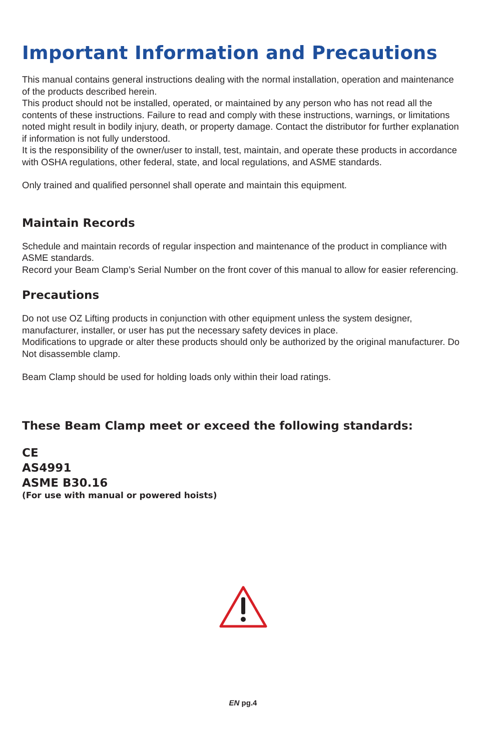Important Information and Precautions
This manual contains general instructions dealing with the normal installation, operation and maintenance of the products described herein.
This product should not be installed, operated, or maintained by any person who has not read all the contents of these instructions. Failure to read and comply with these instructions, warnings, or limitations noted might result in bodily injury, death, or property damage. Contact the distributor for further explanation if information is not fully understood.
It is the responsibility of the owner/user to install, test, maintain, and operate these products in accordance with OSHA regulations, other federal, state, and local regulations, and ASME standards.
Only trained and qualified personnel shall operate and maintain this equipment.
Maintain Records
Schedule and maintain records of regular inspection and maintenance of the product in compliance with ASME standards.
Record your Beam Clamp’s Serial Number on the front cover of this manual to allow for easier referencing.
Precautions
Do not use OZ Lifting products in conjunction with other equipment unless the system designer, manufacturer, installer, or user has put the necessary safety devices in place.
Modifications to upgrade or alter these products should only be authorized by the original manufacturer. Do Not disassemble clamp.
Beam Clamp should be used for holding loads only within their load ratings.
These Beam Clamp meet or exceed the following standards:
CE
AS4991
ASME B30.16
(For use with manual or powered hoists)
EN pg.4